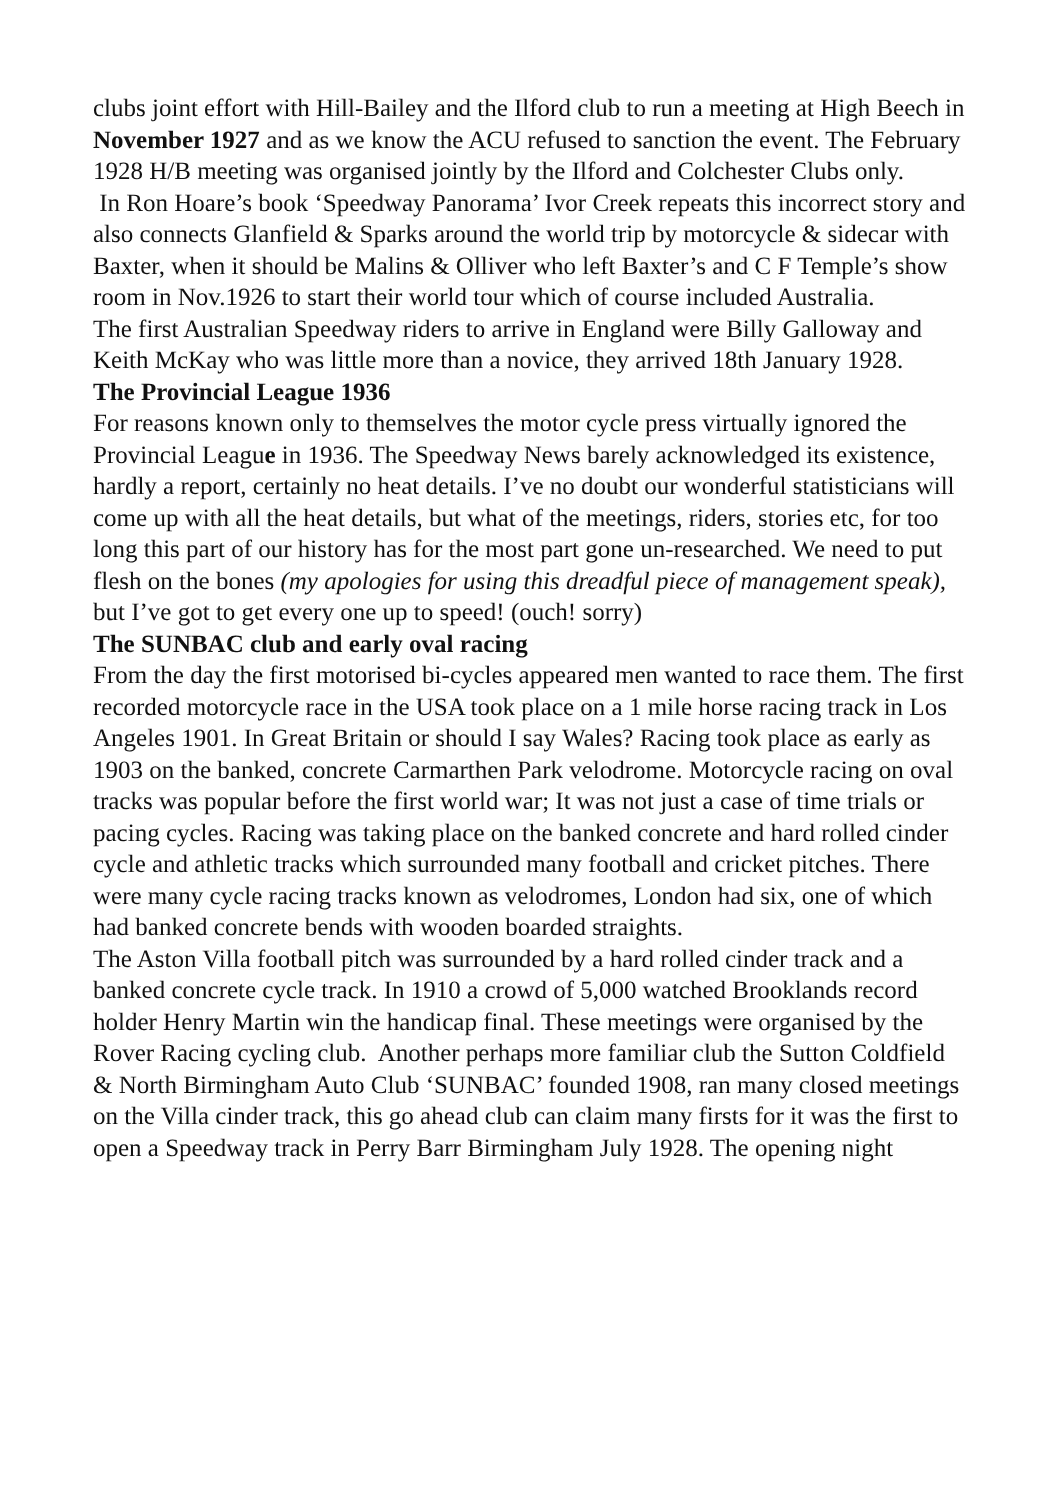clubs joint effort with Hill-Bailey and the Ilford club to run a meeting at High Beech in November 1927 and as we know the ACU refused to sanction the event. The February 1928 H/B meeting was organised jointly by the Ilford and Colchester Clubs only.
In Ron Hoare’s book ‘Speedway Panorama’ Ivor Creek repeats this incorrect story and also connects Glanfield & Sparks around the world trip by motorcycle & sidecar with Baxter, when it should be Malins & Olliver who left Baxter’s and C F Temple’s show room in Nov.1926 to start their world tour which of course included Australia.
The first Australian Speedway riders to arrive in England were Billy Galloway and Keith McKay who was little more than a novice, they arrived 18th January 1928.
The Provincial League 1936
For reasons known only to themselves the motor cycle press virtually ignored the Provincial League in 1936. The Speedway News barely acknowledged its existence, hardly a report, certainly no heat details. I’ve no doubt our wonderful statisticians will come up with all the heat details, but what of the meetings, riders, stories etc, for too long this part of our history has for the most part gone un-researched. We need to put flesh on the bones (my apologies for using this dreadful piece of management speak), but I’ve got to get every one up to speed! (ouch! sorry)
The SUNBAC club and early oval racing
From the day the first motorised bi-cycles appeared men wanted to race them. The first recorded motorcycle race in the USA took place on a 1 mile horse racing track in Los Angeles 1901. In Great Britain or should I say Wales? Racing took place as early as 1903 on the banked, concrete Carmarthen Park velodrome. Motorcycle racing on oval tracks was popular before the first world war; It was not just a case of time trials or pacing cycles. Racing was taking place on the banked concrete and hard rolled cinder cycle and athletic tracks which surrounded many football and cricket pitches. There were many cycle racing tracks known as velodromes, London had six, one of which had banked concrete bends with wooden boarded straights.
The Aston Villa football pitch was surrounded by a hard rolled cinder track and a banked concrete cycle track. In 1910 a crowd of 5,000 watched Brooklands record holder Henry Martin win the handicap final. These meetings were organised by the Rover Racing cycling club. Another perhaps more familiar club the Sutton Coldfield & North Birmingham Auto Club ‘SUNBAC’ founded 1908, ran many closed meetings on the Villa cinder track, this go ahead club can claim many firsts for it was the first to open a Speedway track in Perry Barr Birmingham July 1928. The opening night